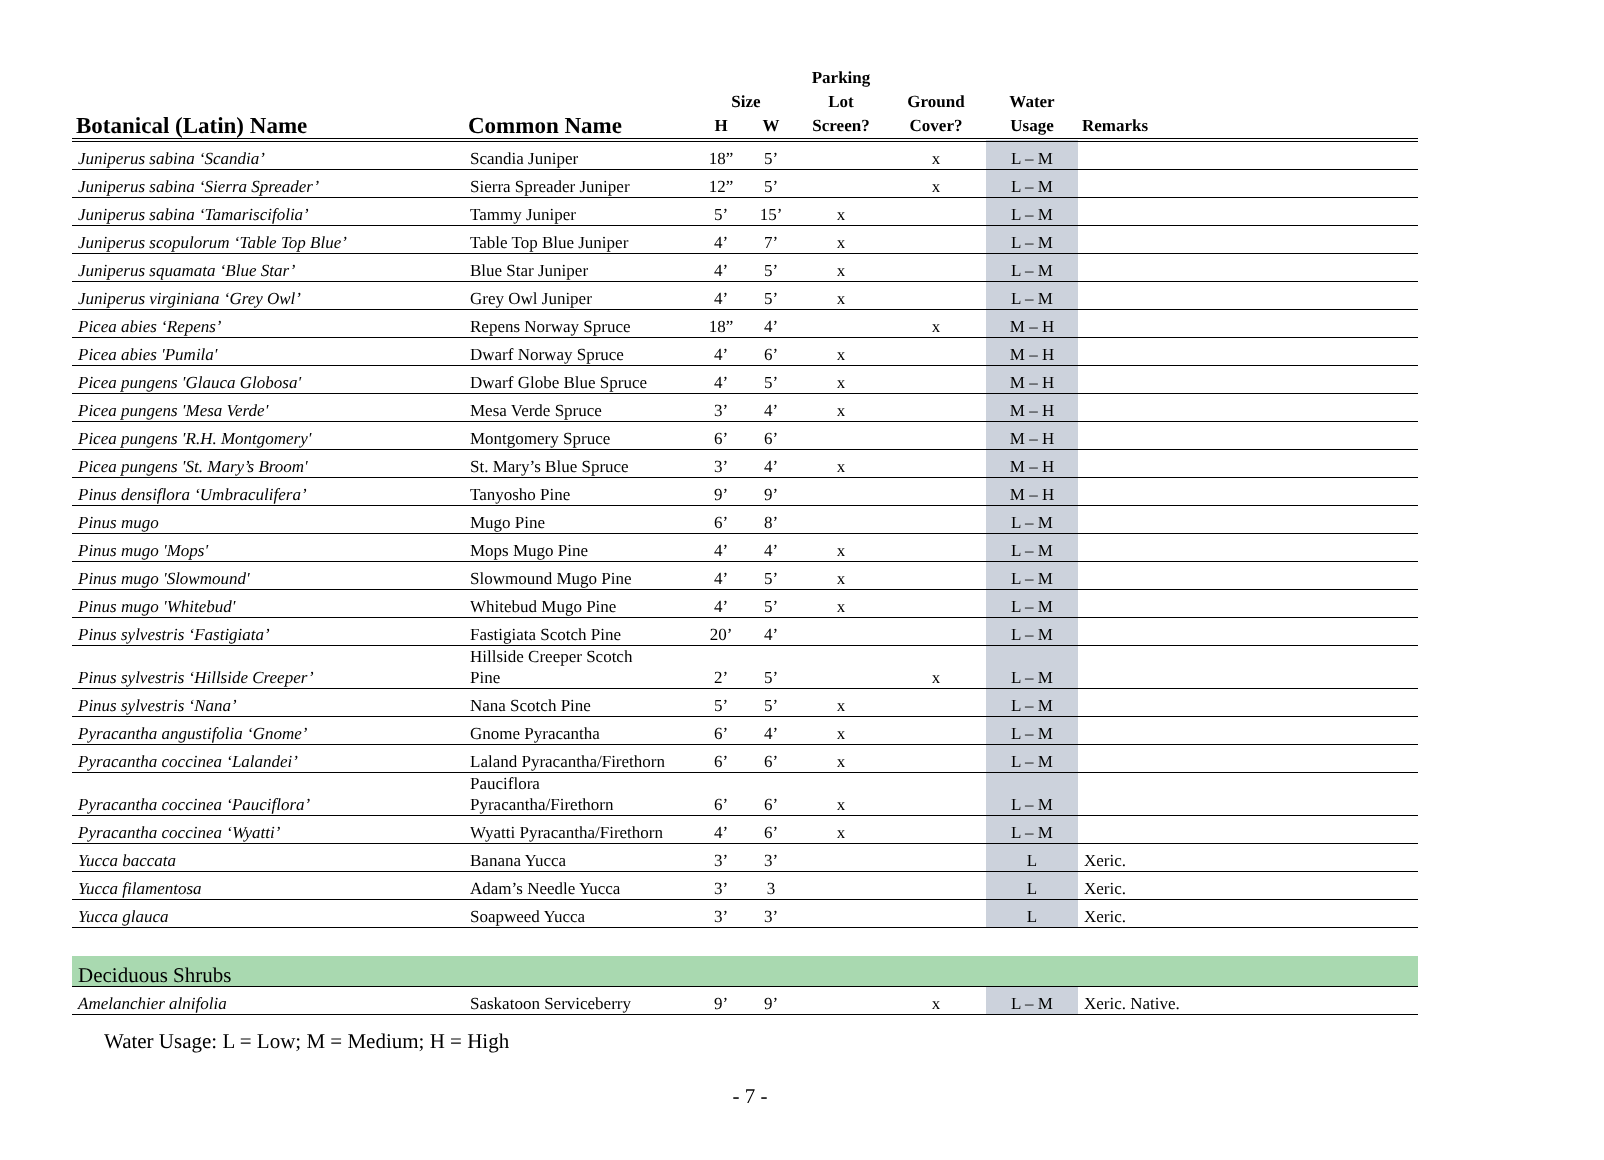| | | | | Parking | | | |
| --- | --- | --- | --- | --- | --- | --- | --- |
| | | Size | | Lot | Ground | Water | |
| Botanical (Latin) Name | Common Name | H | W | Screen? | Cover? | Usage | Remarks |
| Juniperus sabina ‘Scandia’ | Scandia Juniper | 18” | 5’ | | x | L – M | |
| Juniperus sabina ‘Sierra Spreader’ | Sierra Spreader Juniper | 12” | 5’ | | x | L – M | |
| Juniperus sabina ‘Tamariscifolia’ | Tammy Juniper | 5’ | 15’ | x | | L – M | |
| Juniperus scopulorum ‘Table Top Blue’ | Table Top Blue Juniper | 4’ | 7’ | x | | L – M | |
| Juniperus squamata ‘Blue Star’ | Blue Star Juniper | 4’ | 5’ | x | | L – M | |
| Juniperus virginiana ‘Grey Owl’ | Grey Owl Juniper | 4’ | 5’ | x | | L – M | |
| Picea abies ‘Repens’ | Repens Norway Spruce | 18” | 4’ | | x | M – H | |
| Picea abies 'Pumila' | Dwarf Norway Spruce | 4’ | 6’ | x | | M – H | |
| Picea pungens 'Glauca Globosa' | Dwarf Globe Blue Spruce | 4’ | 5’ | x | | M – H | |
| Picea pungens 'Mesa Verde' | Mesa Verde Spruce | 3’ | 4’ | x | | M – H | |
| Picea pungens 'R.H. Montgomery' | Montgomery Spruce | 6’ | 6’ | | | M – H | |
| Picea pungens 'St. Mary’s Broom' | St. Mary’s Blue Spruce | 3’ | 4’ | x | | M – H | |
| Pinus densiflora ‘Umbraculifera’ | Tanyosho Pine | 9’ | 9’ | | | M – H | |
| Pinus mugo | Mugo Pine | 6’ | 8’ | | | L – M | |
| Pinus mugo 'Mops' | Mops Mugo Pine | 4’ | 4’ | x | | L – M | |
| Pinus mugo 'Slowmound' | Slowmound Mugo Pine | 4’ | 5’ | x | | L – M | |
| Pinus mugo 'Whitebud' | Whitebud Mugo Pine | 4’ | 5’ | x | | L – M | |
| Pinus sylvestris ‘Fastigiata’ | Fastigiata Scotch Pine | 20’ | 4’ | | | L – M | |
| Pinus sylvestris ‘Hillside Creeper’ | Hillside Creeper Scotch Pine | 2’ | 5’ | | x | L – M | |
| Pinus sylvestris ‘Nana’ | Nana Scotch Pine | 5’ | 5’ | x | | L – M | |
| Pyracantha angustifolia ‘Gnome’ | Gnome Pyracantha | 6’ | 4’ | x | | L – M | |
| Pyracantha coccinea ‘Lalandei’ | Laland Pyracantha/Firethorn | 6’ | 6’ | x | | L – M | |
| Pyracantha coccinea ‘Pauciflora’ | Pauciflora Pyracantha/Firethorn | 6’ | 6’ | x | | L – M | |
| Pyracantha coccinea ‘Wyatti’ | Wyatti Pyracantha/Firethorn | 4’ | 6’ | x | | L – M | |
| Yucca baccata | Banana Yucca | 3’ | 3’ | | | L | Xeric. |
| Yucca filamentosa | Adam’s Needle Yucca | 3’ | 3 | | | L | Xeric. |
| Yucca glauca | Soapweed Yucca | 3’ | 3’ | | | L | Xeric. |
| Deciduous Shrubs | | | | | | | |
| Amelanchier alnifolia | Saskatoon Serviceberry | 9’ | 9’ | | x | L – M | Xeric. Native. |
Water Usage: L = Low; M = Medium; H = High
- 7 -